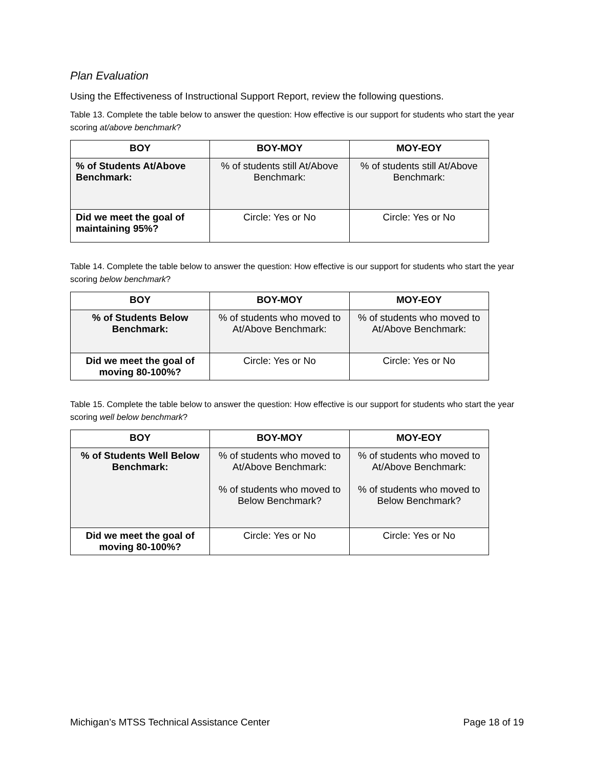Plan Evaluation
Using the Effectiveness of Instructional Support Report, review the following questions.
Table 13. Complete the table below to answer the question: How effective is our support for students who start the year scoring at/above benchmark?
| BOY | BOY-MOY | MOY-EOY |
| --- | --- | --- |
| % of Students At/Above Benchmark: | % of students still At/Above Benchmark: | % of students still At/Above Benchmark: |
| Did we meet the goal of maintaining 95%? | Circle: Yes or No | Circle: Yes or No |
Table 14. Complete the table below to answer the question: How effective is our support for students who start the year scoring below benchmark?
| BOY | BOY-MOY | MOY-EOY |
| --- | --- | --- |
| % of Students Below Benchmark: | % of students who moved to At/Above Benchmark: | % of students who moved to At/Above Benchmark: |
| Did we meet the goal of moving 80-100%? | Circle: Yes or No | Circle: Yes or No |
Table 15. Complete the table below to answer the question: How effective is our support for students who start the year scoring well below benchmark?
| BOY | BOY-MOY | MOY-EOY |
| --- | --- | --- |
| % of Students Well Below Benchmark: | % of students who moved to At/Above Benchmark: % of students who moved to Below Benchmark? | % of students who moved to At/Above Benchmark: % of students who moved to Below Benchmark? |
| Did we meet the goal of moving 80-100%? | Circle: Yes or No | Circle: Yes or No |
Michigan’s MTSS Technical Assistance Center Page 18 of 19